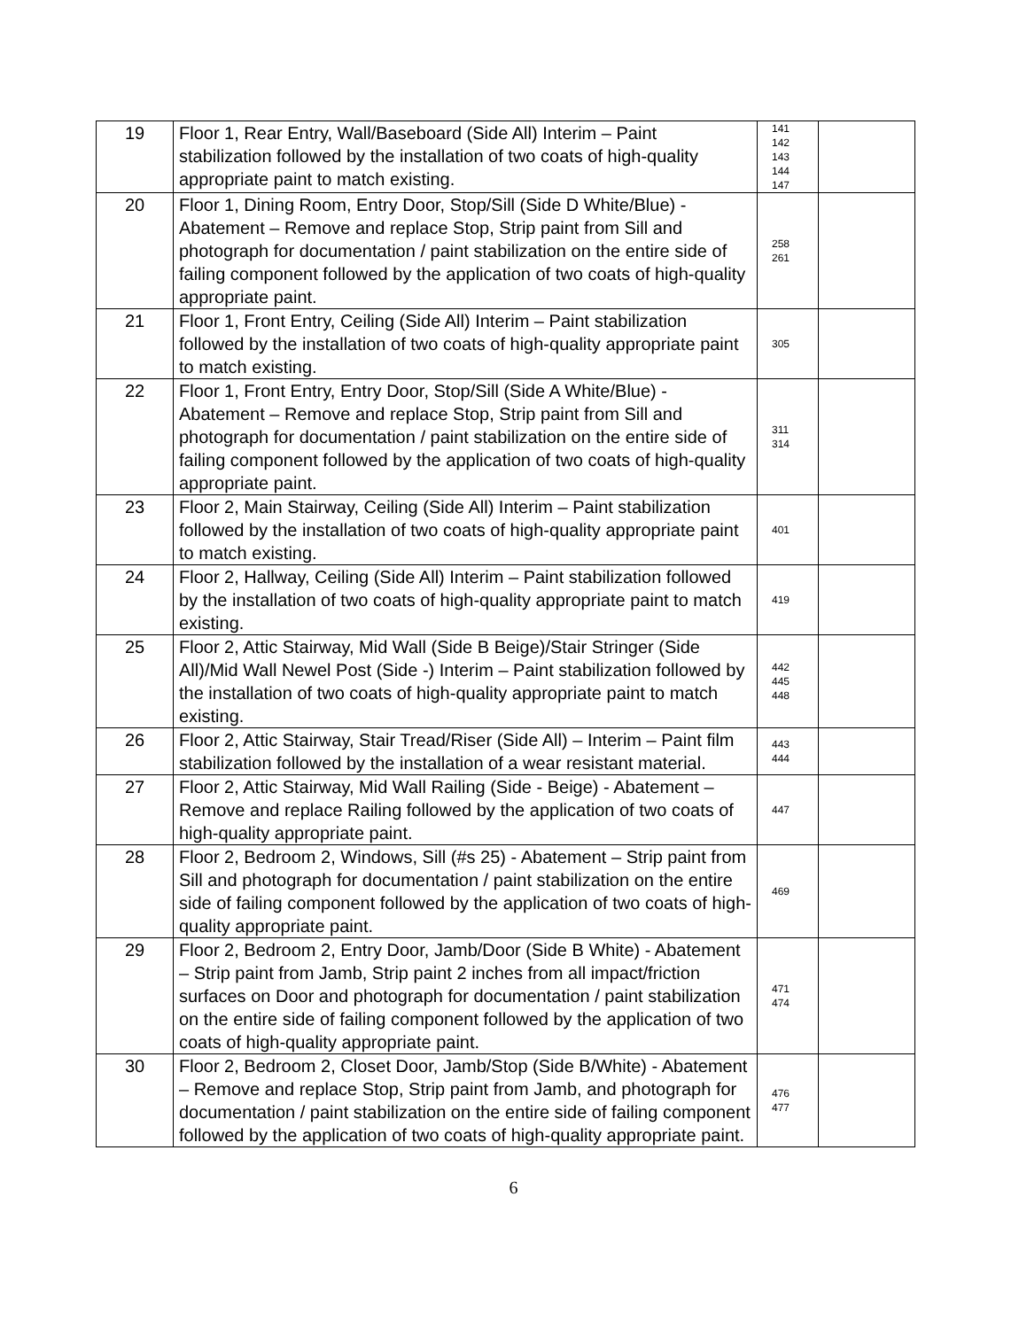| 19 | Floor 1, Rear Entry, Wall/Baseboard (Side All) Interim – Paint stabilization followed by the installation of two coats of high-quality appropriate paint to match existing. | 141 142 143 144 147 | |
| 20 | Floor 1, Dining Room, Entry Door, Stop/Sill (Side D White/Blue) - Abatement – Remove and replace Stop, Strip paint from Sill and photograph for documentation / paint stabilization on the entire side of failing component followed by the application of two coats of high-quality appropriate paint. | 258 261 | |
| 21 | Floor 1, Front Entry, Ceiling (Side All) Interim – Paint stabilization followed by the installation of two coats of high-quality appropriate paint to match existing. | 305 | |
| 22 | Floor 1, Front Entry, Entry Door, Stop/Sill (Side A White/Blue) - Abatement – Remove and replace Stop, Strip paint from Sill and photograph for documentation / paint stabilization on the entire side of failing component followed by the application of two coats of high-quality appropriate paint. | 311 314 | |
| 23 | Floor 2, Main Stairway, Ceiling (Side All) Interim – Paint stabilization followed by the installation of two coats of high-quality appropriate paint to match existing. | 401 | |
| 24 | Floor 2, Hallway, Ceiling (Side All) Interim – Paint stabilization followed by the installation of two coats of high-quality appropriate paint to match existing. | 419 | |
| 25 | Floor 2, Attic Stairway, Mid Wall (Side B Beige)/Stair Stringer (Side All)/Mid Wall Newel Post (Side -) Interim – Paint stabilization followed by the installation of two coats of high-quality appropriate paint to match existing. | 442 445 448 | |
| 26 | Floor 2, Attic Stairway, Stair Tread/Riser (Side All) – Interim – Paint film stabilization followed by the installation of a wear resistant material. | 443 444 | |
| 27 | Floor 2, Attic Stairway, Mid Wall Railing (Side - Beige) - Abatement – Remove and replace Railing followed by the application of two coats of high-quality appropriate paint. | 447 | |
| 28 | Floor 2, Bedroom 2, Windows, Sill (#s 25) - Abatement – Strip paint from Sill and photograph for documentation / paint stabilization on the entire side of failing component followed by the application of two coats of high-quality appropriate paint. | 469 | |
| 29 | Floor 2, Bedroom 2, Entry Door, Jamb/Door (Side B White) - Abatement – Strip paint from Jamb, Strip paint 2 inches from all impact/friction surfaces on Door and photograph for documentation / paint stabilization on the entire side of failing component followed by the application of two coats of high-quality appropriate paint. | 471 474 | |
| 30 | Floor 2, Bedroom 2, Closet Door, Jamb/Stop (Side B/White) - Abatement – Remove and replace Stop, Strip paint from Jamb, and photograph for documentation / paint stabilization on the entire side of failing component followed by the application of two coats of high-quality appropriate paint. | 476 477 | |
6